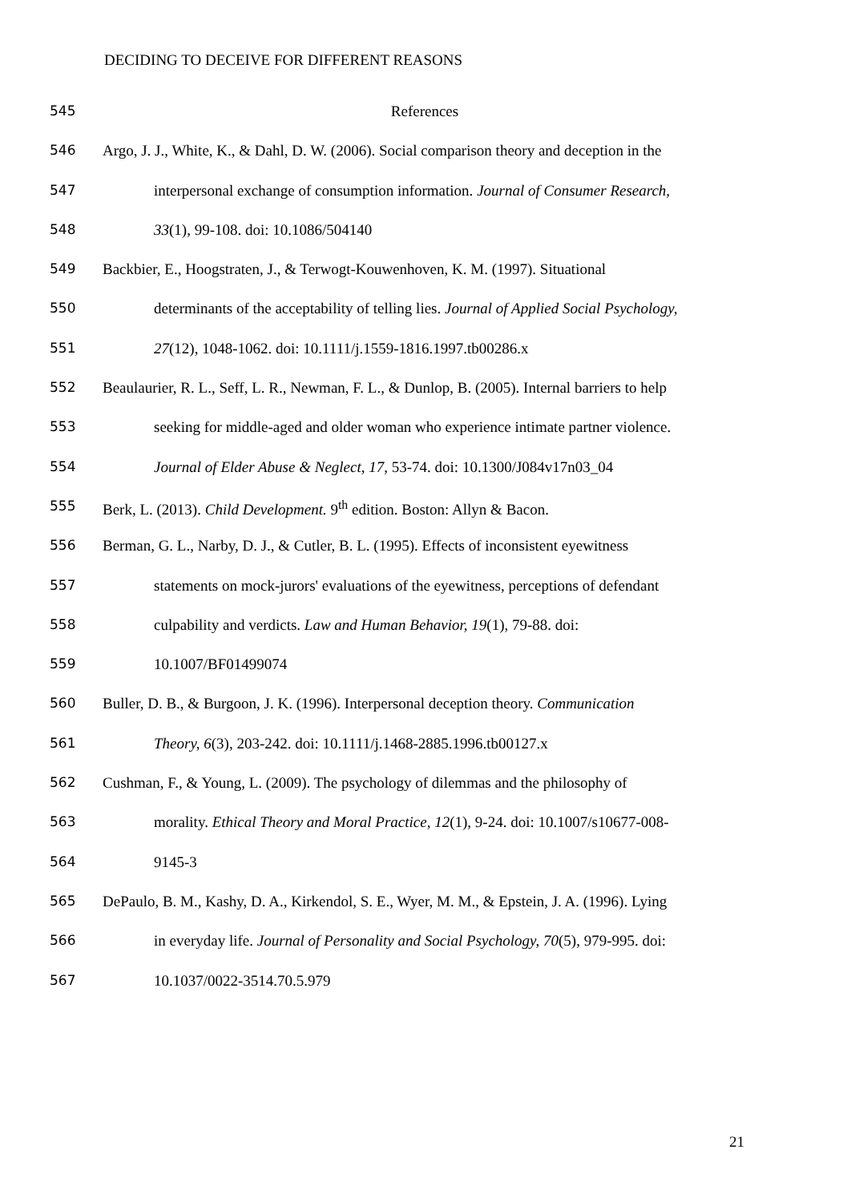DECIDING TO DECEIVE FOR DIFFERENT REASONS
545 References
546 Argo, J. J., White, K., & Dahl, D. W. (2006). Social comparison theory and deception in the
547 interpersonal exchange of consumption information. Journal of Consumer Research,
548 33(1), 99-108. doi: 10.1086/504140
549 Backbier, E., Hoogstraten, J., & Terwogt-Kouwenhoven, K. M. (1997). Situational
550 determinants of the acceptability of telling lies. Journal of Applied Social Psychology,
551 27(12), 1048-1062. doi: 10.1111/j.1559-1816.1997.tb00286.x
552 Beaulaurier, R. L., Seff, L. R., Newman, F. L., & Dunlop, B. (2005). Internal barriers to help
553 seeking for middle-aged and older woman who experience intimate partner violence.
554 Journal of Elder Abuse & Neglect, 17, 53-74. doi: 10.1300/J084v17n03_04
555 Berk, L. (2013). Child Development. 9<sup>th</sup> edition. Boston: Allyn & Bacon.
556 Berman, G. L., Narby, D. J., & Cutler, B. L. (1995). Effects of inconsistent eyewitness
557 statements on mock-jurors' evaluations of the eyewitness, perceptions of defendant
558 culpability and verdicts. Law and Human Behavior, 19(1), 79-88. doi:
559 10.1007/BF01499074
560 Buller, D. B., & Burgoon, J. K. (1996). Interpersonal deception theory. Communication
561 Theory, 6(3), 203-242. doi: 10.1111/j.1468-2885.1996.tb00127.x
562 Cushman, F., & Young, L. (2009). The psychology of dilemmas and the philosophy of
563 morality. Ethical Theory and Moral Practice, 12(1), 9-24. doi: 10.1007/s10677-008-
564 9145-3
565 DePaulo, B. M., Kashy, D. A., Kirkendol, S. E., Wyer, M. M., & Epstein, J. A. (1996). Lying
566 in everyday life. Journal of Personality and Social Psychology, 70(5), 979-995. doi:
567 10.1037/0022-3514.70.5.979
21